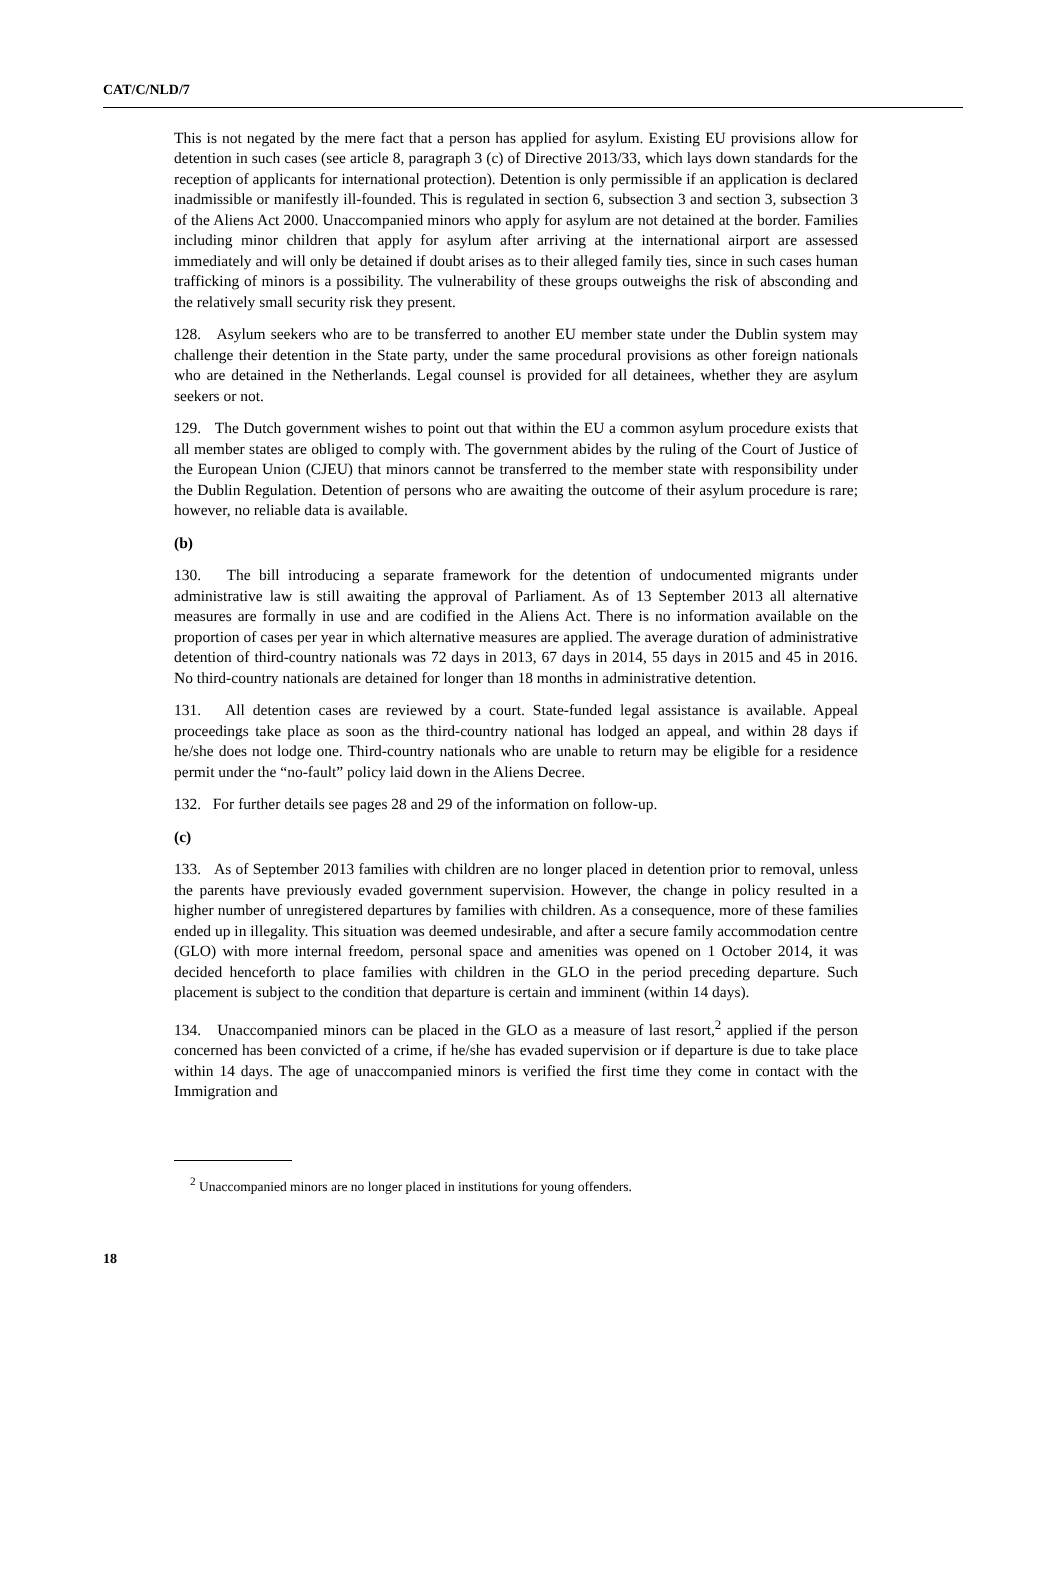CAT/C/NLD/7
This is not negated by the mere fact that a person has applied for asylum. Existing EU provisions allow for detention in such cases (see article 8, paragraph 3 (c) of Directive 2013/33, which lays down standards for the reception of applicants for international protection). Detention is only permissible if an application is declared inadmissible or manifestly ill-founded. This is regulated in section 6, subsection 3 and section 3, subsection 3 of the Aliens Act 2000. Unaccompanied minors who apply for asylum are not detained at the border. Families including minor children that apply for asylum after arriving at the international airport are assessed immediately and will only be detained if doubt arises as to their alleged family ties, since in such cases human trafficking of minors is a possibility. The vulnerability of these groups outweighs the risk of absconding and the relatively small security risk they present.
128. Asylum seekers who are to be transferred to another EU member state under the Dublin system may challenge their detention in the State party, under the same procedural provisions as other foreign nationals who are detained in the Netherlands. Legal counsel is provided for all detainees, whether they are asylum seekers or not.
129. The Dutch government wishes to point out that within the EU a common asylum procedure exists that all member states are obliged to comply with. The government abides by the ruling of the Court of Justice of the European Union (CJEU) that minors cannot be transferred to the member state with responsibility under the Dublin Regulation. Detention of persons who are awaiting the outcome of their asylum procedure is rare; however, no reliable data is available.
(b)
130. The bill introducing a separate framework for the detention of undocumented migrants under administrative law is still awaiting the approval of Parliament. As of 13 September 2013 all alternative measures are formally in use and are codified in the Aliens Act. There is no information available on the proportion of cases per year in which alternative measures are applied. The average duration of administrative detention of third-country nationals was 72 days in 2013, 67 days in 2014, 55 days in 2015 and 45 in 2016. No third-country nationals are detained for longer than 18 months in administrative detention.
131. All detention cases are reviewed by a court. State-funded legal assistance is available. Appeal proceedings take place as soon as the third-country national has lodged an appeal, and within 28 days if he/she does not lodge one. Third-country nationals who are unable to return may be eligible for a residence permit under the “no-fault” policy laid down in the Aliens Decree.
132. For further details see pages 28 and 29 of the information on follow-up.
(c)
133. As of September 2013 families with children are no longer placed in detention prior to removal, unless the parents have previously evaded government supervision. However, the change in policy resulted in a higher number of unregistered departures by families with children. As a consequence, more of these families ended up in illegality. This situation was deemed undesirable, and after a secure family accommodation centre (GLO) with more internal freedom, personal space and amenities was opened on 1 October 2014, it was decided henceforth to place families with children in the GLO in the period preceding departure. Such placement is subject to the condition that departure is certain and imminent (within 14 days).
134. Unaccompanied minors can be placed in the GLO as a measure of last resort,<sup>2</sup> applied if the person concerned has been convicted of a crime, if he/she has evaded supervision or if departure is due to take place within 14 days. The age of unaccompanied minors is verified the first time they come in contact with the Immigration and
<sup>2</sup> Unaccompanied minors are no longer placed in institutions for young offenders.
18